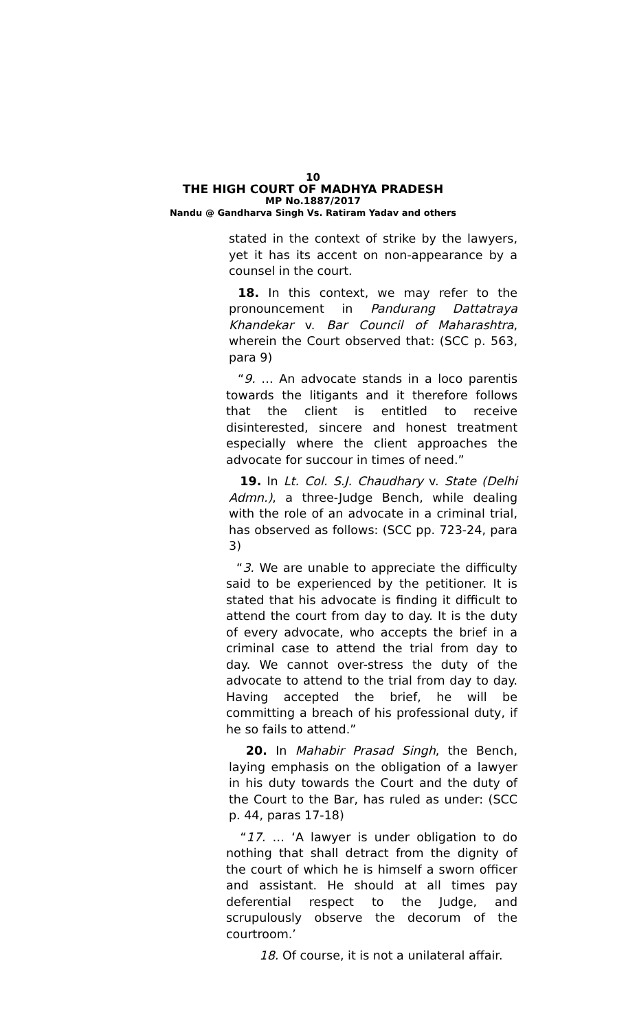10
THE HIGH COURT OF MADHYA PRADESH
MP No.1887/2017
Nandu @ Gandharva Singh Vs. Ratiram Yadav and others
stated in the context of strike by the lawyers, yet it has its accent on non-appearance by a counsel in the court.
18. In this context, we may refer to the pronouncement in Pandurang Dattatraya Khandekar v. Bar Council of Maharashtra, wherein the Court observed that: (SCC p. 563, para 9)
“9. … An advocate stands in a loco parentis towards the litigants and it therefore follows that the client is entitled to receive disinterested, sincere and honest treatment especially where the client approaches the advocate for succour in times of need.”
19. In Lt. Col. S.J. Chaudhary v. State (Delhi Admn.), a three-Judge Bench, while dealing with the role of an advocate in a criminal trial, has observed as follows: (SCC pp. 723-24, para 3)
“3. We are unable to appreciate the difficulty said to be experienced by the petitioner. It is stated that his advocate is finding it difficult to attend the court from day to day. It is the duty of every advocate, who accepts the brief in a criminal case to attend the trial from day to day. We cannot over-stress the duty of the advocate to attend to the trial from day to day. Having accepted the brief, he will be committing a breach of his professional duty, if he so fails to attend.”
20. In Mahabir Prasad Singh, the Bench, laying emphasis on the obligation of a lawyer in his duty towards the Court and the duty of the Court to the Bar, has ruled as under: (SCC p. 44, paras 17-18)
“17. … ‘A lawyer is under obligation to do nothing that shall detract from the dignity of the court of which he is himself a sworn officer and assistant. He should at all times pay deferential respect to the Judge, and scrupulously observe the decorum of the courtroom.’
18. Of course, it is not a unilateral affair.